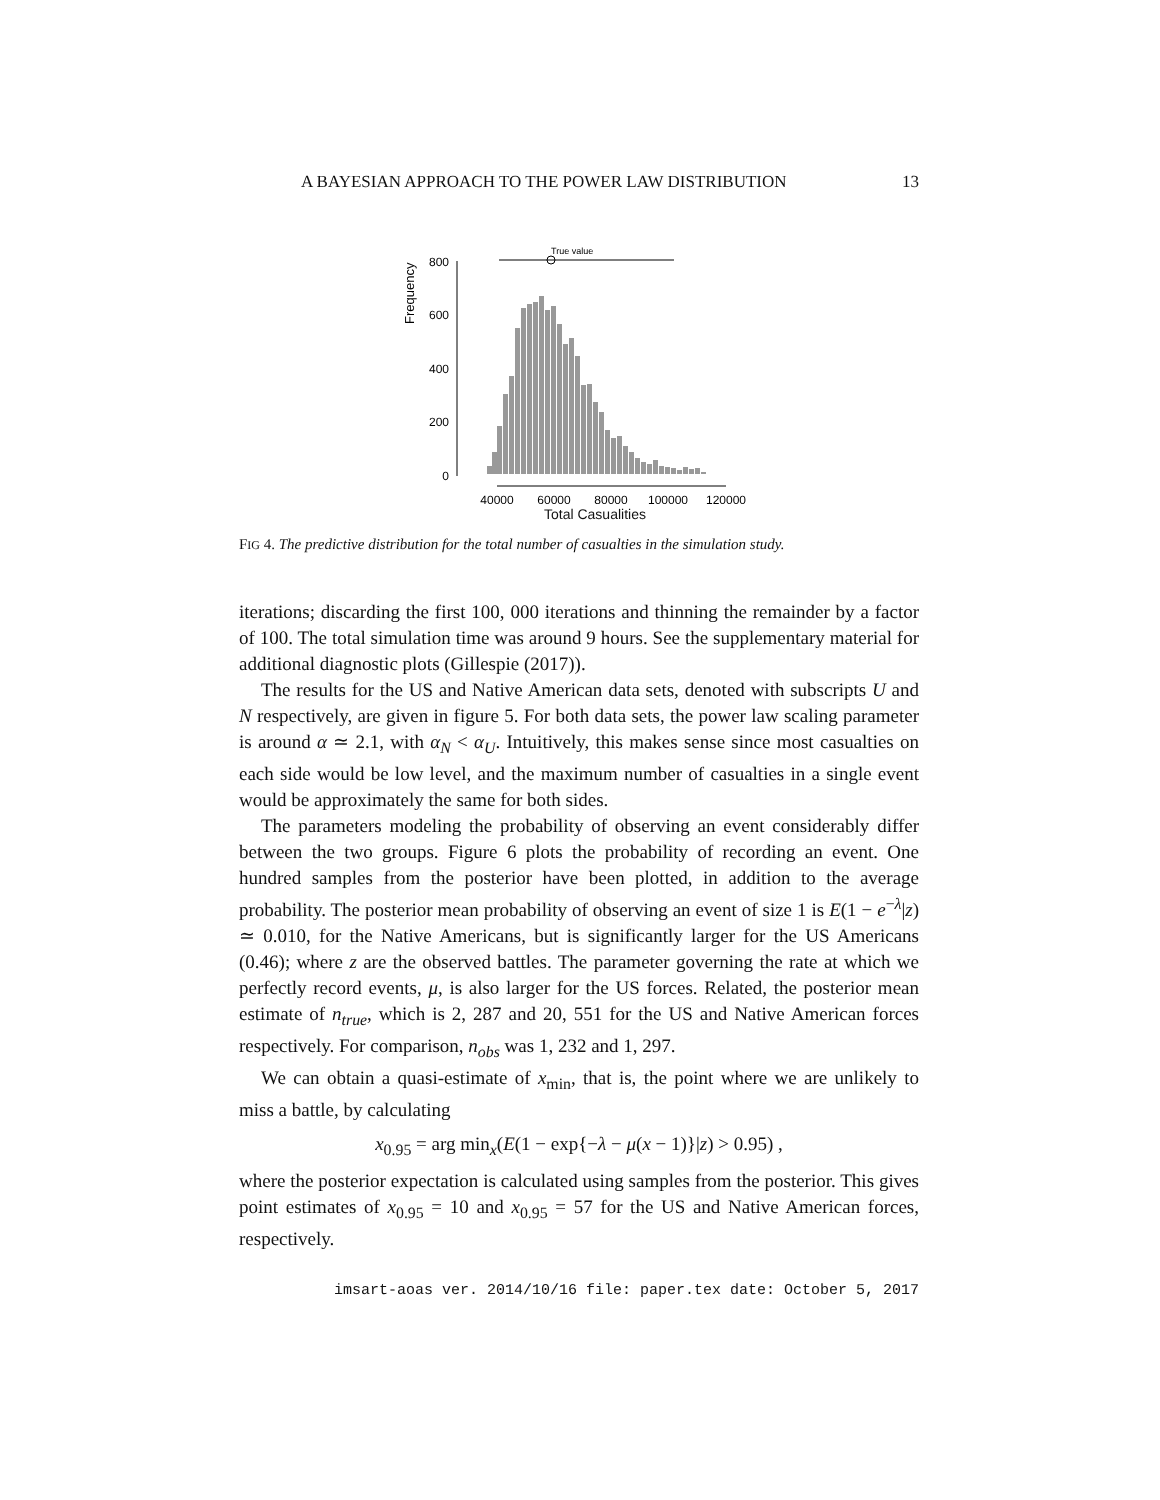A BAYESIAN APPROACH TO THE POWER LAW DISTRIBUTION 13
Frequency
800
600
400
200
0
True value
40000
60000
80000
100000
120000
Total Casualities
FIG 4. The predictive distribution for the total number of casualties in the simulation study.
iterations; discarding the first 100, 000 iterations and thinning the remainder by a factor of 100. The total simulation time was around 9 hours. See the supplementary material for additional diagnostic plots (Gillespie (2017)).
The results for the US and Native American data sets, denoted with subscripts U and N respectively, are given in figure 5. For both data sets, the power law scaling parameter is around α ≃ 2.1, with α<sub>N</sub> < α<sub>U</sub>. Intuitively, this makes sense since most casualties on each side would be low level, and the maximum number of casualties in a single event would be approximately the same for both sides.
The parameters modeling the probability of observing an event considerably differ between the two groups. Figure 6 plots the probability of recording an event. One hundred samples from the posterior have been plotted, in addition to the average probability. The posterior mean probability of observing an event of size 1 is E(1 − e<sup>−λ</sup>|z) ≃ 0.010, for the Native Americans, but is significantly larger for the US Americans (0.46); where z are the observed battles. The parameter governing the rate at which we perfectly record events, μ, is also larger for the US forces. Related, the posterior mean estimate of n<sub>true</sub>, which is 2, 287 and 20, 551 for the US and Native American forces respectively. For comparison, n<sub>obs</sub> was 1, 232 and 1, 297.
We can obtain a quasi-estimate of x<sub>min</sub>, that is, the point where we are unlikely to miss a battle, by calculating
x<sub>0.95</sub> = arg min<sub>x</sub>(E(1 − exp{−λ − μ(x − 1)}|z) > 0.95) ,
where the posterior expectation is calculated using samples from the posterior. This gives point estimates of x<sub>0.95</sub> = 10 and x<sub>0.95</sub> = 57 for the US and Native American forces, respectively.
imsart-aoas ver. 2014/10/16 file: paper.tex date: October 5, 2017